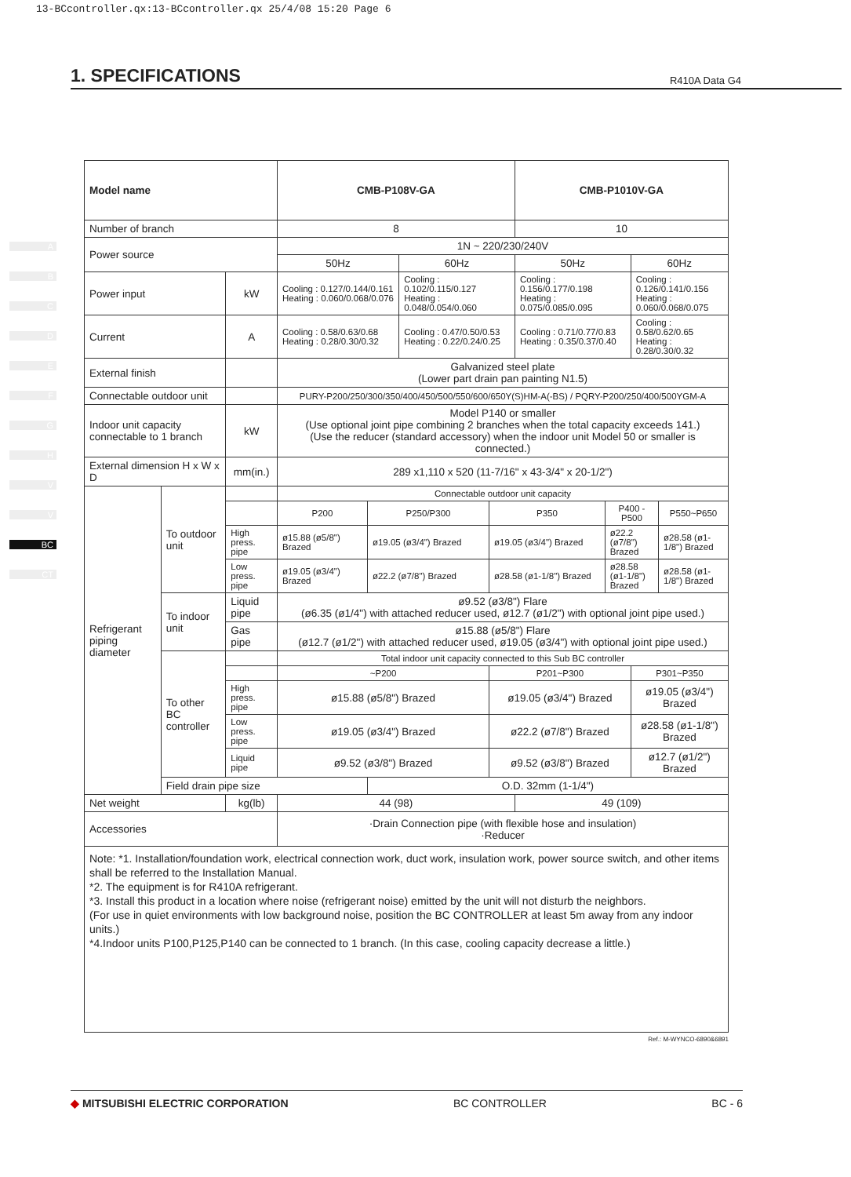13-BCcontroller.qx:13-BCcontroller.qx 25/4/08 15:20 Page 6
1. SPECIFICATIONS
R410A Data G4
A
B
C
D
E
F
G
H
V
V
BC
CT
| Model name | | | CMB-P108V-GA | | | | CMB-P1010V-GA | | | |
| Number of branch | | | 8 | | | | 10 | | | |
| Power source | | | 1N ~ 220/230/240V | | | | | | | |
| | | | 50Hz | | 60Hz | | 50Hz | | 60Hz | |
| Power input | | kW | Cooling : 0.127/0.144/0.161 Heating : 0.060/0.068/0.076 | | Cooling : 0.102/0.115/0.127 Heating : 0.048/0.054/0.060 | | Cooling : 0.156/0.177/0.198 Heating : 0.075/0.085/0.095 | | Cooling : 0.126/0.141/0.156 Heating : 0.060/0.068/0.075 | |
| Current | | A | Cooling : 0.58/0.63/0.68 Heating : 0.28/0.30/0.32 | | Cooling : 0.47/0.50/0.53 Heating : 0.22/0.24/0.25 | | Cooling : 0.71/0.77/0.83 Heating : 0.35/0.37/0.40 | | Cooling : 0.58/0.62/0.65 Heating : 0.28/0.30/0.32 | |
| External finish | | | Galvanized steel plate (Lower part drain pan painting N1.5) | | | | | | | |
| Connectable outdoor unit | | | PURY-P200/250/300/350/400/450/500/550/600/650Y(S)HM-A(-BS) / PQRY-P200/250/400/500YGM-A | | | | | | | |
| Indoor unit capacity connectable to 1 branch | | kW | Model P140 or smaller (Use optional joint pipe combining 2 branches when the total capacity exceeds 141.) (Use the reducer (standard accessory) when the indoor unit Model 50 or smaller is connected.) | | | | | | | |
| External dimension H x W x D | | mm(in.) | 289 x1,110 x 520 (11-7/16" x 43-3/4" x 20-1/2") | | | | | | | |
| Refrigerant piping diameter | To outdoor unit | | Connectable outdoor unit capacity | | | | | | | |
| | | | P200 | P250/P300 | | P350 | | P400 - P500 | | P550~P650 |
| | | High press. pipe | ø15.88 (ø5/8") Brazed | ø19.05 (ø3/4") Brazed | | ø19.05 (ø3/4") Brazed | | ø22.2 (ø7/8") Brazed | | ø28.58 (ø1-1/8") Brazed |
| | | Low press. pipe | ø19.05 (ø3/4") Brazed | ø22.2 (ø7/8") Brazed | | ø28.58 (ø1-1/8") Brazed | | ø28.58 (ø1-1/8") Brazed | | ø28.58 (ø1-1/8") Brazed |
| | To indoor unit | Liquid pipe | ø9.52 (ø3/8") Flare (ø6.35 (ø1/4") with attached reducer used, ø12.7 (ø1/2") with optional joint pipe used.) | | | | | | | |
| | | Gas pipe | ø15.88 (ø5/8") Flare (ø12.7 (ø1/2") with attached reducer used, ø19.05 (ø3/4") with optional joint pipe used.) | | | | | | | |
| | To other BC controller | | Total indoor unit capacity connected to this Sub BC controller | | | | | | | |
| | | | ~P200 | | | P201~P300 | | | P301~P350 | |
| | | High press. pipe | ø15.88 (ø5/8") Brazed | | | ø19.05 (ø3/4") Brazed | | | ø19.05 (ø3/4") Brazed | |
| | | Low press. pipe | ø19.05 (ø3/4") Brazed | | | ø22.2 (ø7/8") Brazed | | | ø28.58 (ø1-1/8") Brazed | |
| | | Liquid pipe | ø9.52 (ø3/8") Brazed | | | ø9.52 (ø3/8") Brazed | | | ø12.7 (ø1/2") Brazed | |
| | Field drain pipe size | | | O.D. 32mm (1-1/4") | | | | | | |
| Net weight | | kg(lb) | 44 (98) | | | | 49 (109) | | | |
| Accessories | | | ·Drain Connection pipe (with flexible hose and insulation) ·Reducer | | | | | | | |
Note: *1. Installation/foundation work, electrical connection work, duct work, insulation work, power source switch, and other items shall be referred to the Installation Manual.
*2. The equipment is for R410A refrigerant.
*3. Install this product in a location where noise (refrigerant noise) emitted by the unit will not disturb the neighbors.
(For use in quiet environments with low background noise, position the BC CONTROLLER at least 5m away from any indoor units.)
*4.Indoor units P100,P125,P140 can be connected to 1 branch. (In this case, cooling capacity decrease a little.)
Ref.: M-WYNCO-6890&6891
◆ MITSUBISHI ELECTRIC CORPORATION BC CONTROLLER BC - 6